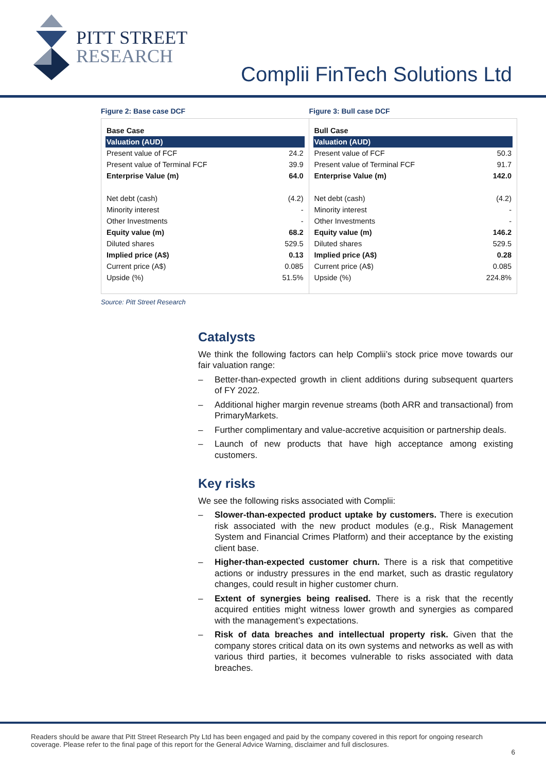PITT STREET
RESEARCH
Complii FinTech Solutions Ltd
Figure 2: Base case DCF
| Base Case | |
| Valuation (AUD) | |
| Present value of FCF | 24.2 |
| Present value of Terminal FCF | 39.9 |
| Enterprise Value (m) | 64.0 |
| Net debt (cash) | (4.2) |
| Minority interest | - |
| Other Investments | - |
| Equity value (m) | 68.2 |
| Diluted shares | 529.5 |
| Implied price (A$) | 0.13 |
| Current price (A$) | 0.085 |
| Upside (%) | 51.5% |
Figure 3: Bull case DCF
| Bull Case | |
| Valuation (AUD) | |
| Present value of FCF | 50.3 |
| Present value of Terminal FCF | 91.7 |
| Enterprise Value (m) | 142.0 |
| Net debt (cash) | (4.2) |
| Minority interest | - |
| Other Investments | - |
| Equity value (m) | 146.2 |
| Diluted shares | 529.5 |
| Implied price (A$) | 0.28 |
| Current price (A$) | 0.085 |
| Upside (%) | 224.8% |
Source: Pitt Street Research
Catalysts
We think the following factors can help Complii’s stock price move towards our fair valuation range:
– Better-than-expected growth in client additions during subsequent quarters of FY 2022.
– Additional higher margin revenue streams (both ARR and transactional) from PrimaryMarkets.
– Further complimentary and value-accretive acquisition or partnership deals.
– Launch of new products that have high acceptance among existing customers.
Key risks
We see the following risks associated with Complii:
– Slower-than-expected product uptake by customers. There is execution risk associated with the new product modules (e.g., Risk Management System and Financial Crimes Platform) and their acceptance by the existing client base.
– Higher-than-expected customer churn. There is a risk that competitive actions or industry pressures in the end market, such as drastic regulatory changes, could result in higher customer churn.
– Extent of synergies being realised. There is a risk that the recently acquired entities might witness lower growth and synergies as compared with the management’s expectations.
– Risk of data breaches and intellectual property risk. Given that the company stores critical data on its own systems and networks as well as with various third parties, it becomes vulnerable to risks associated with data breaches.
Readers should be aware that Pitt Street Research Pty Ltd has been engaged and paid by the company covered in this report for ongoing research coverage. Please refer to the final page of this report for the General Advice Warning, disclaimer and full disclosures.
6